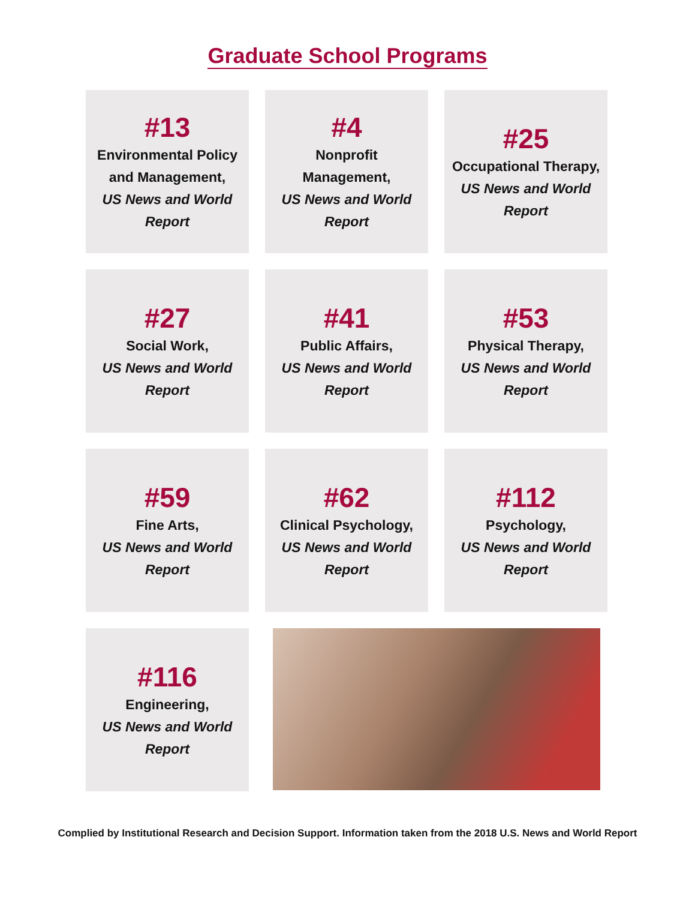Graduate School Programs
#13
Environmental Policy
and Management,
US News and World
Report
#4
Nonprofit
Management,
US News and World
Report
#25
Occupational Therapy,
US News and World
Report
#27
Social Work,
US News and World
Report
#41
Public Affairs,
US News and World
Report
#53
Physical Therapy,
US News and World
Report
#59
Fine Arts,
US News and World
Report
#62
Clinical Psychology,
US News and World
Report
#112
Psychology,
US News and World
Report
#116
Engineering,
US News and World
Report
Complied by Institutional Research and Decision Support. Information taken from the 2018 U.S. News and World Report